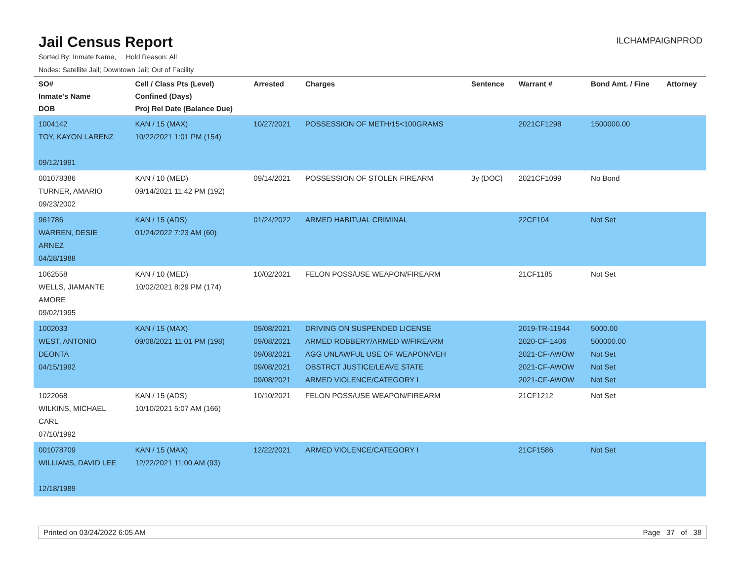Jail Census Report
ILCHAMPAIGNPROD
Sorted By: Inmate Name, Hold Reason: All
Nodes: Satellite Jail; Downtown Jail; Out of Facility
| SO# Inmate's Name DOB | Cell / Class Pts (Level) Confined (Days) Proj Rel Date (Balance Due) | Arrested | Charges | Sentence | Warrant # | Bond Amt. / Fine | Attorney |
| --- | --- | --- | --- | --- | --- | --- | --- |
| 1004142 TOY, KAYON LARENZ 09/12/1991 | KAN / 15 (MAX) 10/22/2021 1:01 PM (154) | 10/27/2021 | POSSESSION OF METH/15<100GRAMS | | 2021CF1298 | 1500000.00 | |
| 001078386 TURNER, AMARIO 09/23/2002 | KAN / 10 (MED) 09/14/2021 11:42 PM (192) | 09/14/2021 | POSSESSION OF STOLEN FIREARM | 3y (DOC) | 2021CF1099 | No Bond | |
| 961786 WARREN, DESIE ARNEZ 04/28/1988 | KAN / 15 (ADS) 01/24/2022 7:23 AM (60) | 01/24/2022 | ARMED HABITUAL CRIMINAL | | 22CF104 | Not Set | |
| 1062558 WELLS, JIAMANTE AMORE 09/02/1995 | KAN / 10 (MED) 10/02/2021 8:29 PM (174) | 10/02/2021 | FELON POSS/USE WEAPON/FIREARM | | 21CF1185 | Not Set | |
| 1002033 WEST, ANTONIO DEONTA 04/15/1992 | KAN / 15 (MAX) 09/08/2021 11:01 PM (198) | 09/08/2021 09/08/2021 09/08/2021 09/08/2021 09/08/2021 | DRIVING ON SUSPENDED LICENSE ARMED ROBBERY/ARMED W/FIREARM AGG UNLAWFUL USE OF WEAPON/VEH OBSTRCT JUSTICE/LEAVE STATE ARMED VIOLENCE/CATEGORY I | | 2019-TR-11944 2020-CF-1406 2021-CF-AWOW 2021-CF-AWOW 2021-CF-AWOW | 5000.00 500000.00 Not Set Not Set Not Set | |
| 1022068 WILKINS, MICHAEL CARL 07/10/1992 | KAN / 15 (ADS) 10/10/2021 5:07 AM (166) | 10/10/2021 | FELON POSS/USE WEAPON/FIREARM | | 21CF1212 | Not Set | |
| 001078709 WILLIAMS, DAVID LEE 12/18/1989 | KAN / 15 (MAX) 12/22/2021 11:00 AM (93) | 12/22/2021 | ARMED VIOLENCE/CATEGORY I | | 21CF1586 | Not Set | |
Printed on 03/24/2022 6:05 AM Page 37 of 38